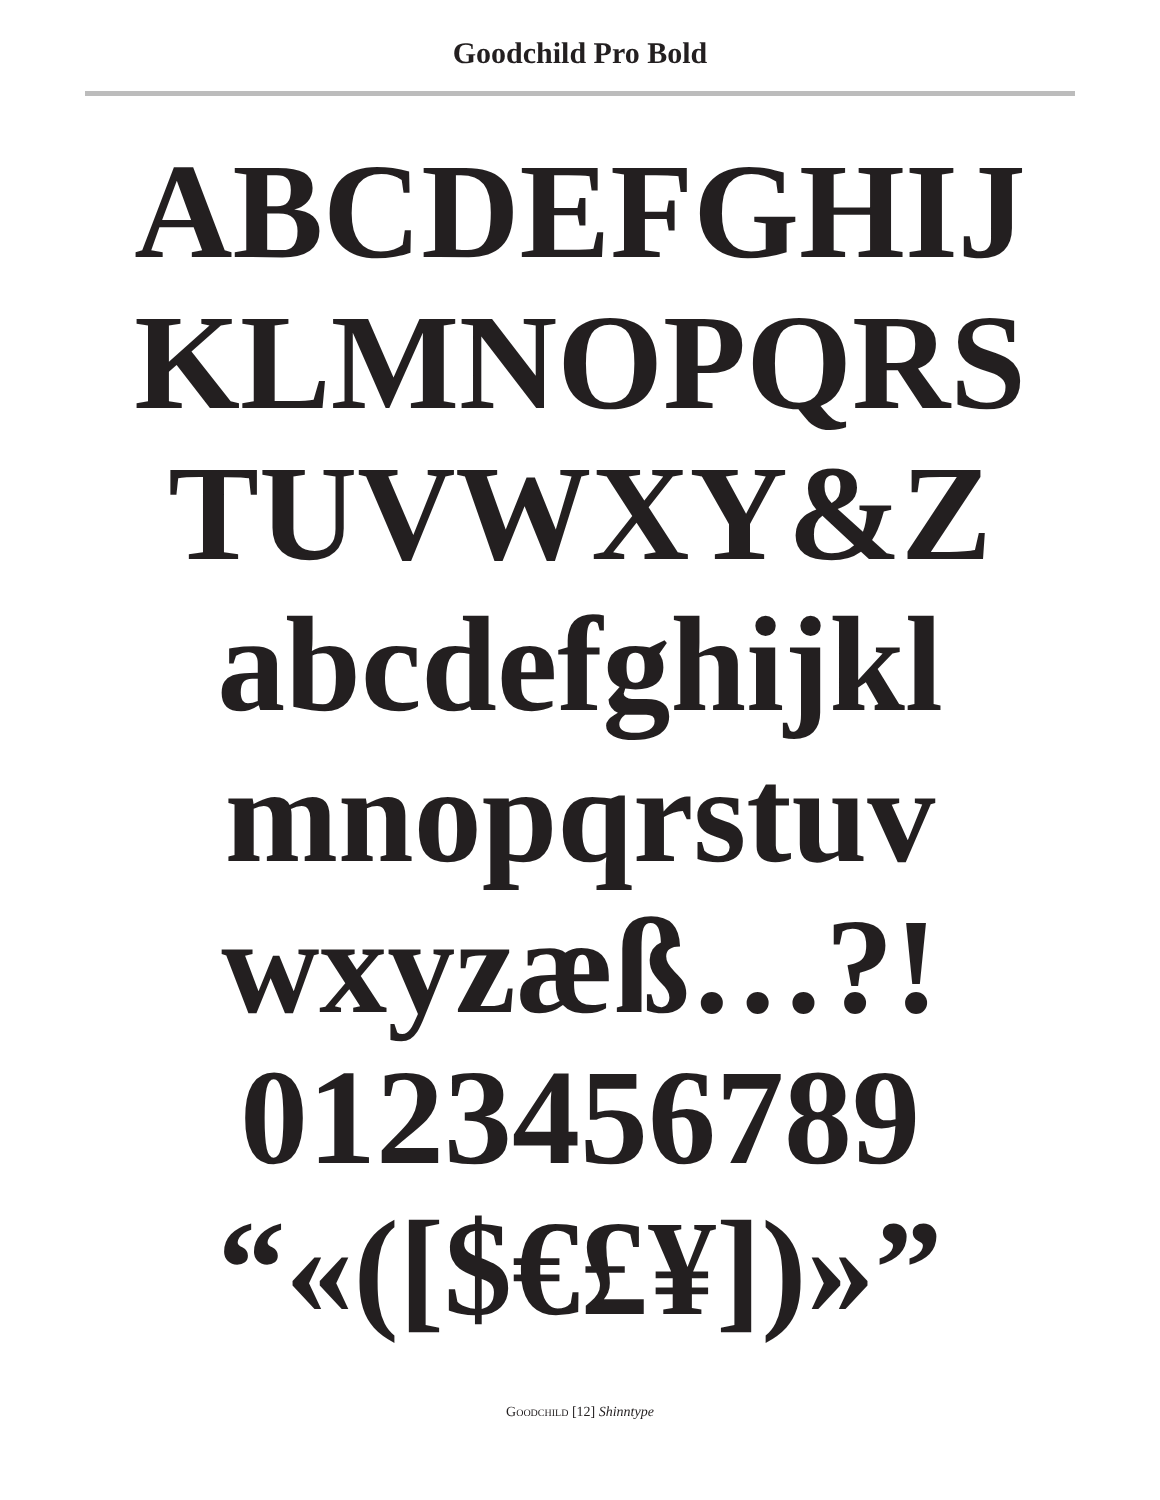Goodchild Pro Bold
ABCDEFGHIJ
KLMNOPQRS
TUVWXY&Z
abcdefghijkl
mnopqrstuv
wxyzæß…?!
0123456789
“«([$€£¥])»”
Goodchild [12] Shinntype